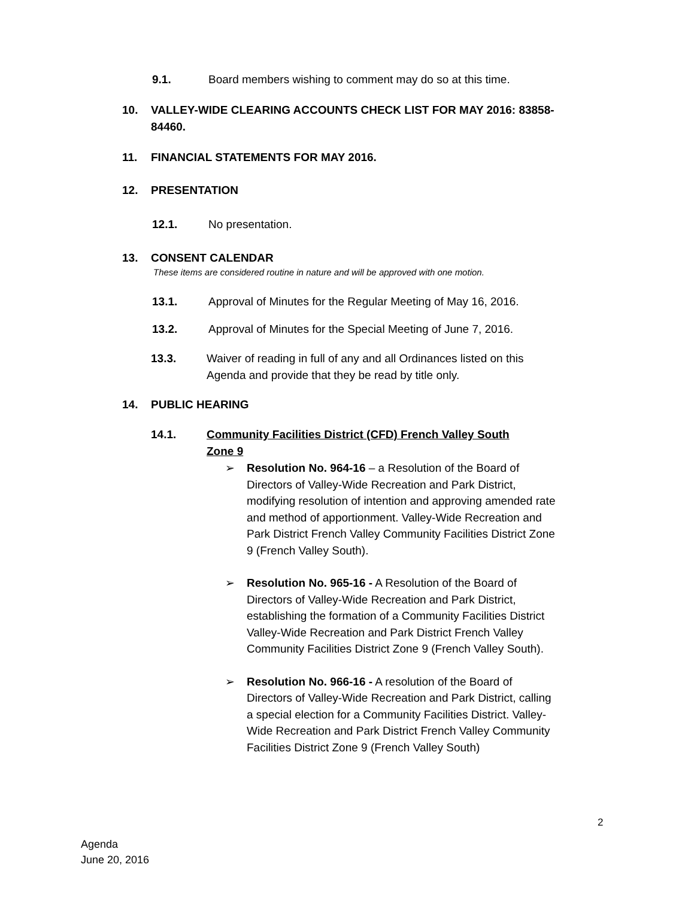9.1. Board members wishing to comment may do so at this time.
10. VALLEY-WIDE CLEARING ACCOUNTS CHECK LIST FOR MAY 2016: 83858-
84460.
11. FINANCIAL STATEMENTS FOR MAY 2016.
12. PRESENTATION
12.1. No presentation.
13. CONSENT CALENDAR
These items are considered routine in nature and will be approved with one motion.
13.1. Approval of Minutes for the Regular Meeting of May 16, 2016.
13.2. Approval of Minutes for the Special Meeting of June 7, 2016.
13.3. Waiver of reading in full of any and all Ordinances listed on this
Agenda and provide that they be read by title only.
14. PUBLIC HEARING
14.1. Community Facilities District (CFD) French Valley South
Zone 9
➢ Resolution No. 964-16 – a Resolution of the Board of Directors of Valley-Wide Recreation and Park District, modifying resolution of intention and approving amended rate and method of apportionment. Valley-Wide Recreation and Park District French Valley Community Facilities District Zone 9 (French Valley South).
➢ Resolution No. 965-16 - A Resolution of the Board of Directors of Valley-Wide Recreation and Park District, establishing the formation of a Community Facilities District Valley-Wide Recreation and Park District French Valley Community Facilities District Zone 9 (French Valley South).
➢ Resolution No. 966-16 - A resolution of the Board of Directors of Valley-Wide Recreation and Park District, calling a special election for a Community Facilities District. Valley-Wide Recreation and Park District French Valley Community Facilities District Zone 9 (French Valley South)
2
Agenda
June 20, 2016